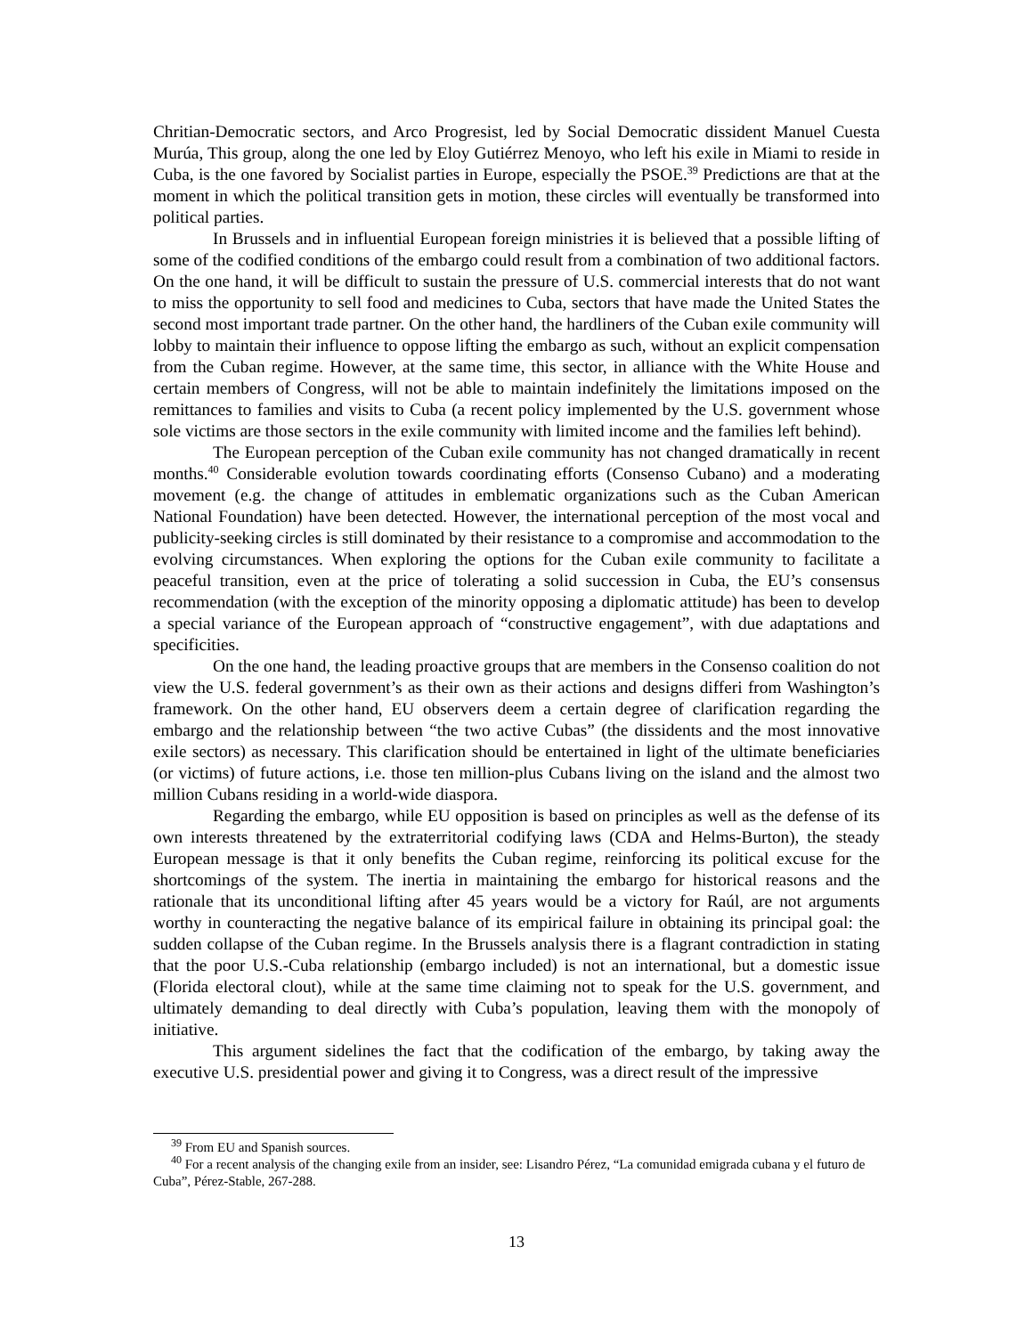Chritian-Democratic sectors, and Arco Progresist, led by Social Democratic dissident Manuel Cuesta Murúa, This group, along the one led by Eloy Gutiérrez Menoyo, who left his exile in Miami to reside in Cuba, is the one favored by Socialist parties in Europe, especially the PSOE.<sup>39</sup> Predictions are that at the moment in which the political transition gets in motion, these circles will eventually be transformed into political parties.
In Brussels and in influential European foreign ministries it is believed that a possible lifting of some of the codified conditions of the embargo could result from a combination of two additional factors. On the one hand, it will be difficult to sustain the pressure of U.S. commercial interests that do not want to miss the opportunity to sell food and medicines to Cuba, sectors that have made the United States the second most important trade partner. On the other hand, the hardliners of the Cuban exile community will lobby to maintain their influence to oppose lifting the embargo as such, without an explicit compensation from the Cuban regime. However, at the same time, this sector, in alliance with the White House and certain members of Congress, will not be able to maintain indefinitely the limitations imposed on the remittances to families and visits to Cuba (a recent policy implemented by the U.S. government whose sole victims are those sectors in the exile community with limited income and the families left behind).
The European perception of the Cuban exile community has not changed dramatically in recent months.<sup>40</sup> Considerable evolution towards coordinating efforts (Consenso Cubano) and a moderating movement (e.g. the change of attitudes in emblematic organizations such as the Cuban American National Foundation) have been detected. However, the international perception of the most vocal and publicity-seeking circles is still dominated by their resistance to a compromise and accommodation to the evolving circumstances. When exploring the options for the Cuban exile community to facilitate a peaceful transition, even at the price of tolerating a solid succession in Cuba, the EU’s consensus recommendation (with the exception of the minority opposing a diplomatic attitude) has been to develop a special variance of the European approach of “constructive engagement”, with due adaptations and specificities.
On the one hand, the leading proactive groups that are members in the Consenso coalition do not view the U.S. federal government’s as their own as their actions and designs differi from Washington’s framework. On the other hand, EU observers deem a certain degree of clarification regarding the embargo and the relationship between “the two active Cubas” (the dissidents and the most innovative exile sectors) as necessary. This clarification should be entertained in light of the ultimate beneficiaries (or victims) of future actions, i.e. those ten million-plus Cubans living on the island and the almost two million Cubans residing in a world-wide diaspora.
Regarding the embargo, while EU opposition is based on principles as well as the defense of its own interests threatened by the extraterritorial codifying laws (CDA and Helms-Burton), the steady European message is that it only benefits the Cuban regime, reinforcing its political excuse for the shortcomings of the system. The inertia in maintaining the embargo for historical reasons and the rationale that its unconditional lifting after 45 years would be a victory for Raúl, are not arguments worthy in counteracting the negative balance of its empirical failure in obtaining its principal goal: the sudden collapse of the Cuban regime. In the Brussels analysis there is a flagrant contradiction in stating that the poor U.S.-Cuba relationship (embargo included) is not an international, but a domestic issue (Florida electoral clout), while at the same time claiming not to speak for the U.S. government, and ultimately demanding to deal directly with Cuba’s population, leaving them with the monopoly of initiative.
This argument sidelines the fact that the codification of the embargo, by taking away the executive U.S. presidential power and giving it to Congress, was a direct result of the impressive
<sup>39</sup> From EU and Spanish sources.
<sup>40</sup> For a recent analysis of the changing exile from an insider, see: Lisandro Pérez, “La comunidad emigrada cubana y el futuro de Cuba”, Pérez-Stable, 267-288.
13